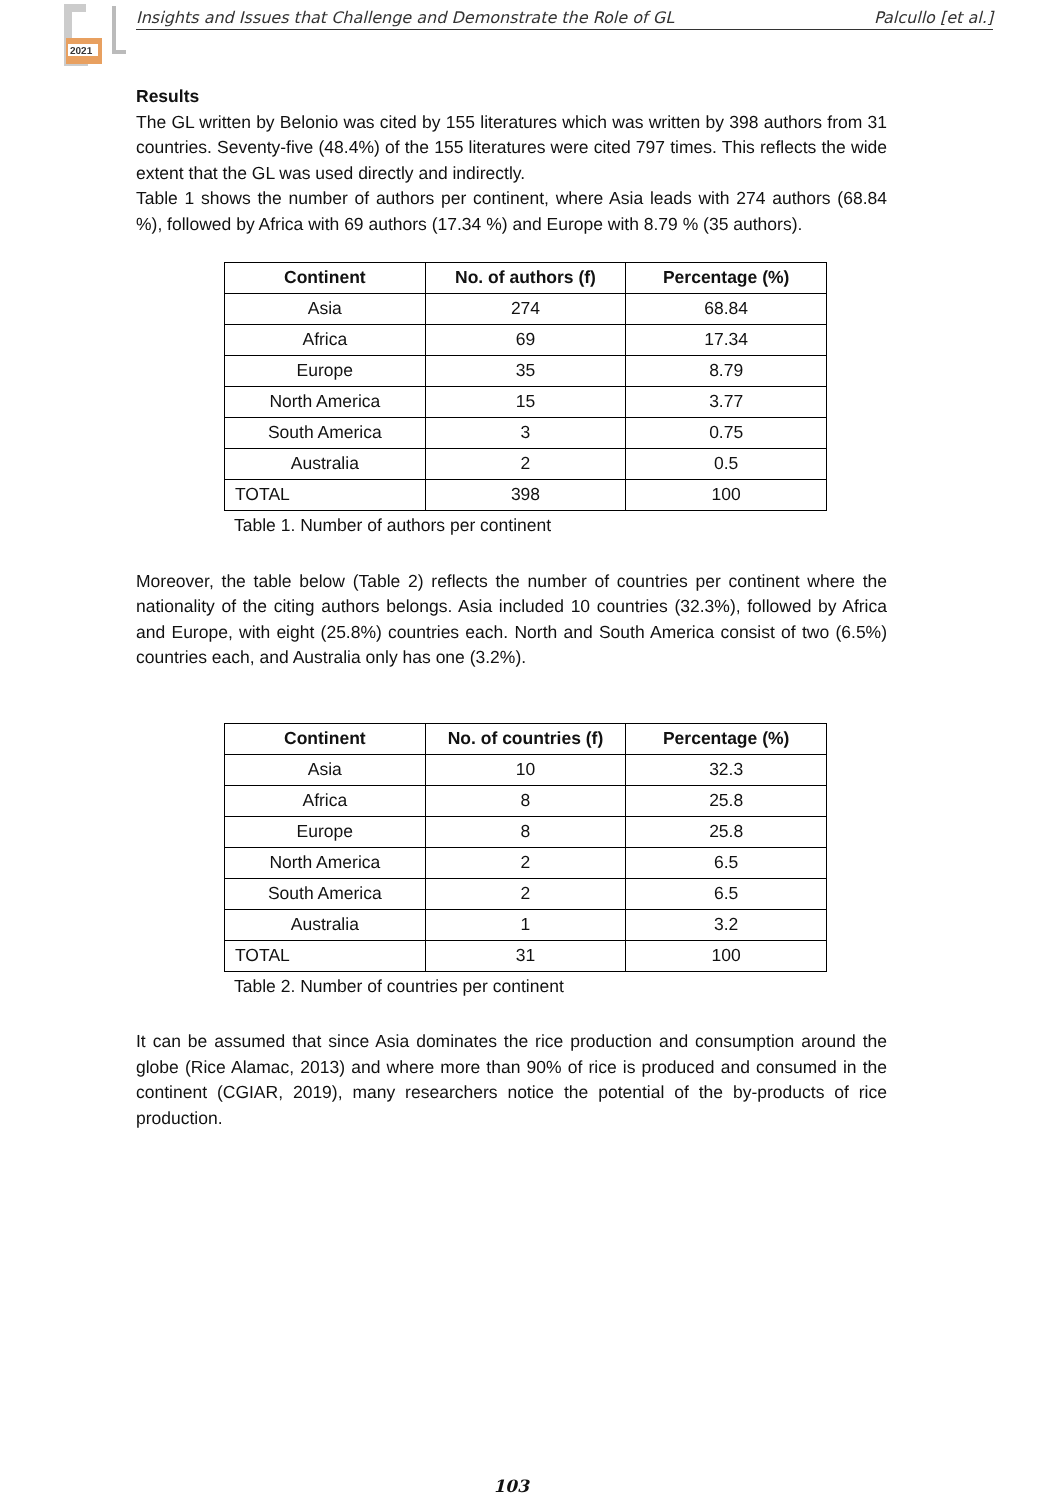2021
Insights and Issues that Challenge and Demonstrate the Role of GL Palcullo [et al.]
Results
The GL written by Belonio was cited by 155 literatures which was written by 398 authors from 31 countries. Seventy-five (48.4%) of the 155 literatures were cited 797 times. This reflects the wide extent that the GL was used directly and indirectly.
Table 1 shows the number of authors per continent, where Asia leads with 274 authors (68.84 %), followed by Africa with 69 authors (17.34 %) and Europe with 8.79 % (35 authors).
| Continent | No. of authors (f) | Percentage (%) |
| --- | --- | --- |
| Asia | 274 | 68.84 |
| Africa | 69 | 17.34 |
| Europe | 35 | 8.79 |
| North America | 15 | 3.77 |
| South America | 3 | 0.75 |
| Australia | 2 | 0.5 |
| TOTAL | 398 | 100 |
Table 1. Number of authors per continent
Moreover, the table below (Table 2) reflects the number of countries per continent where the nationality of the citing authors belongs. Asia included 10 countries (32.3%), followed by Africa and Europe, with eight (25.8%) countries each. North and South America consist of two (6.5%) countries each, and Australia only has one (3.2%).
| Continent | No. of countries (f) | Percentage (%) |
| --- | --- | --- |
| Asia | 10 | 32.3 |
| Africa | 8 | 25.8 |
| Europe | 8 | 25.8 |
| North America | 2 | 6.5 |
| South America | 2 | 6.5 |
| Australia | 1 | 3.2 |
| TOTAL | 31 | 100 |
Table 2. Number of countries per continent
It can be assumed that since Asia dominates the rice production and consumption around the globe (Rice Alamac, 2013) and where more than 90% of rice is produced and consumed in the continent (CGIAR, 2019), many researchers notice the potential of the by-products of rice production.
103